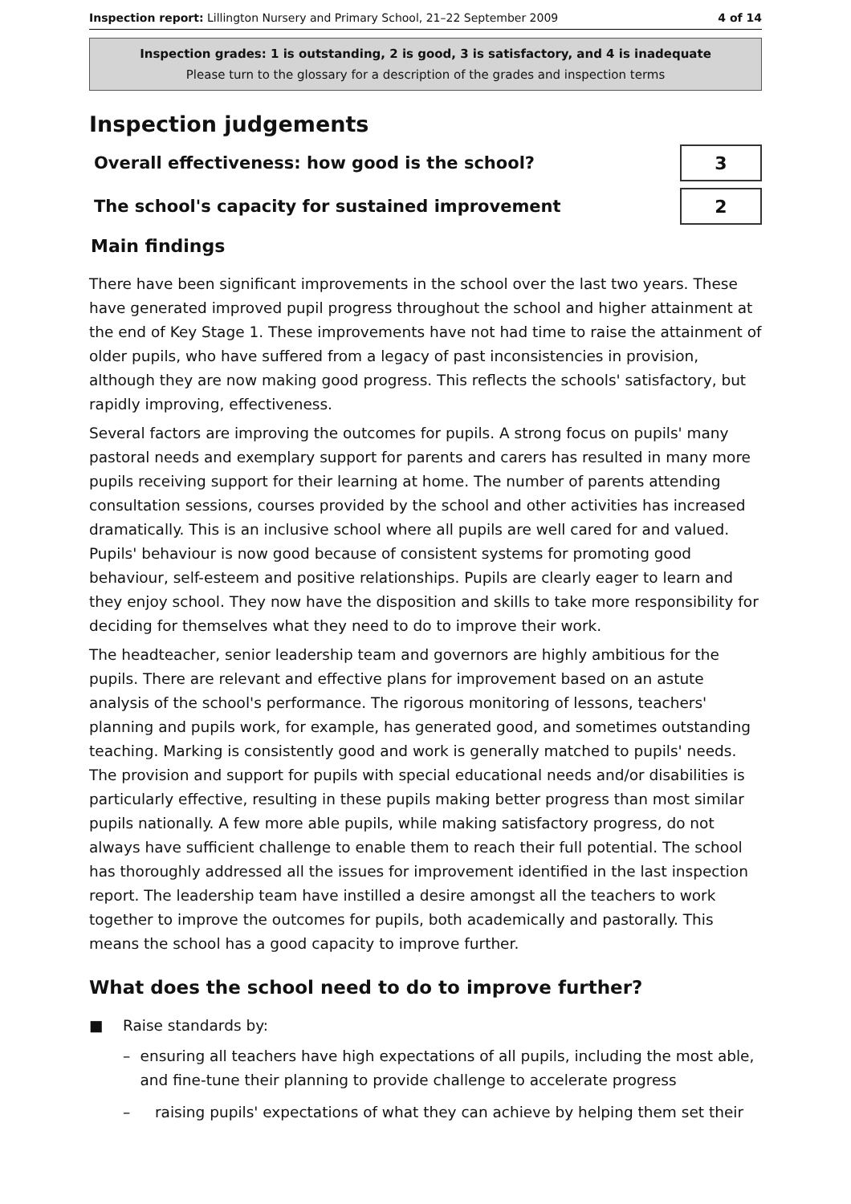Inspection report: Lillington Nursery and Primary School, 21–22 September 2009
4 of 14
Inspection grades: 1 is outstanding, 2 is good, 3 is satisfactory, and 4 is inadequate
Please turn to the glossary for a description of the grades and inspection terms
Inspection judgements
Overall effectiveness: how good is the school?
3
The school's capacity for sustained improvement
2
Main findings
There have been significant improvements in the school over the last two years. These have generated improved pupil progress throughout the school and higher attainment at the end of Key Stage 1. These improvements have not had time to raise the attainment of older pupils, who have suffered from a legacy of past inconsistencies in provision, although they are now making good progress. This reflects the schools' satisfactory, but rapidly improving, effectiveness.
Several factors are improving the outcomes for pupils. A strong focus on pupils' many pastoral needs and exemplary support for parents and carers has resulted in many more pupils receiving support for their learning at home. The number of parents attending consultation sessions, courses provided by the school and other activities has increased dramatically. This is an inclusive school where all pupils are well cared for and valued. Pupils' behaviour is now good because of consistent systems for promoting good behaviour, self-esteem and positive relationships. Pupils are clearly eager to learn and they enjoy school. They now have the disposition and skills to take more responsibility for deciding for themselves what they need to do to improve their work.
The headteacher, senior leadership team and governors are highly ambitious for the pupils. There are relevant and effective plans for improvement based on an astute analysis of the school's performance. The rigorous monitoring of lessons, teachers' planning and pupils work, for example, has generated good, and sometimes outstanding teaching. Marking is consistently good and work is generally matched to pupils' needs. The provision and support for pupils with special educational needs and/or disabilities is particularly effective, resulting in these pupils making better progress than most similar pupils nationally. A few more able pupils, while making satisfactory progress, do not always have sufficient challenge to enable them to reach their full potential. The school has thoroughly addressed all the issues for improvement identified in the last inspection report. The leadership team have instilled a desire amongst all the teachers to work together to improve the outcomes for pupils, both academically and pastorally. This means the school has a good capacity to improve further.
What does the school need to do to improve further?
■ Raise standards by:
– ensuring all teachers have high expectations of all pupils, including the most able, and fine-tune their planning to provide challenge to accelerate progress
– raising pupils' expectations of what they can achieve by helping them set their